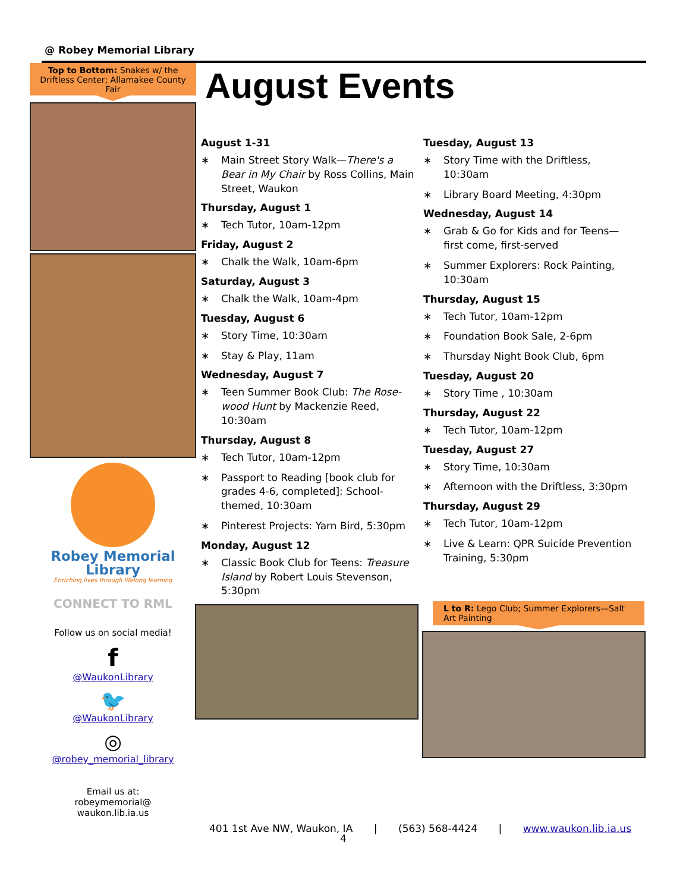@ Robey Memorial Library
Top to Bottom: Snakes w/ the Driftless Center; Allamakee County Fair
Robey Memorial
Library
Enriching lives through lifelong learning
CONNECT TO RML
Follow us on social media!
f
@WaukonLibrary
🐦
@WaukonLibrary
◎
@robey_memorial_library
Email us at:
robeymemorial@
waukon.lib.ia.us
August Events
August 1-31
∗ Main Street Story Walk—There's a Bear in My Chair by Ross Collins, Main Street, Waukon
Thursday, August 1
∗ Tech Tutor, 10am-12pm
Friday, August 2
∗ Chalk the Walk, 10am-6pm
Saturday, August 3
∗ Chalk the Walk, 10am-4pm
Tuesday, August 6
∗ Story Time, 10:30am
∗ Stay & Play, 11am
Wednesday, August 7
∗ Teen Summer Book Club: The Rose-wood Hunt by Mackenzie Reed, 10:30am
Thursday, August 8
∗ Tech Tutor, 10am-12pm
∗ Passport to Reading [book club for grades 4-6, completed]: School-themed, 10:30am
∗ Pinterest Projects: Yarn Bird, 5:30pm
Monday, August 12
∗ Classic Book Club for Teens: Treasure Island by Robert Louis Stevenson, 5:30pm
Tuesday, August 13
∗ Story Time with the Driftless, 10:30am
∗ Library Board Meeting, 4:30pm
Wednesday, August 14
∗ Grab & Go for Kids and for Teens—first come, first-served
∗ Summer Explorers: Rock Painting, 10:30am
Thursday, August 15
∗ Tech Tutor, 10am-12pm
∗ Foundation Book Sale, 2-6pm
∗ Thursday Night Book Club, 6pm
Tuesday, August 20
∗ Story Time , 10:30am
Thursday, August 22
∗ Tech Tutor, 10am-12pm
Tuesday, August 27
∗ Story Time, 10:30am
∗ Afternoon with the Driftless, 3:30pm
Thursday, August 29
∗ Tech Tutor, 10am-12pm
∗ Live & Learn: QPR Suicide Prevention Training, 5:30pm
L to R: Lego Club; Summer Explorers—Salt Art Painting
401 1st Ave NW, Waukon, IA | (563) 568-4424 | www.waukon.lib.ia.us
4